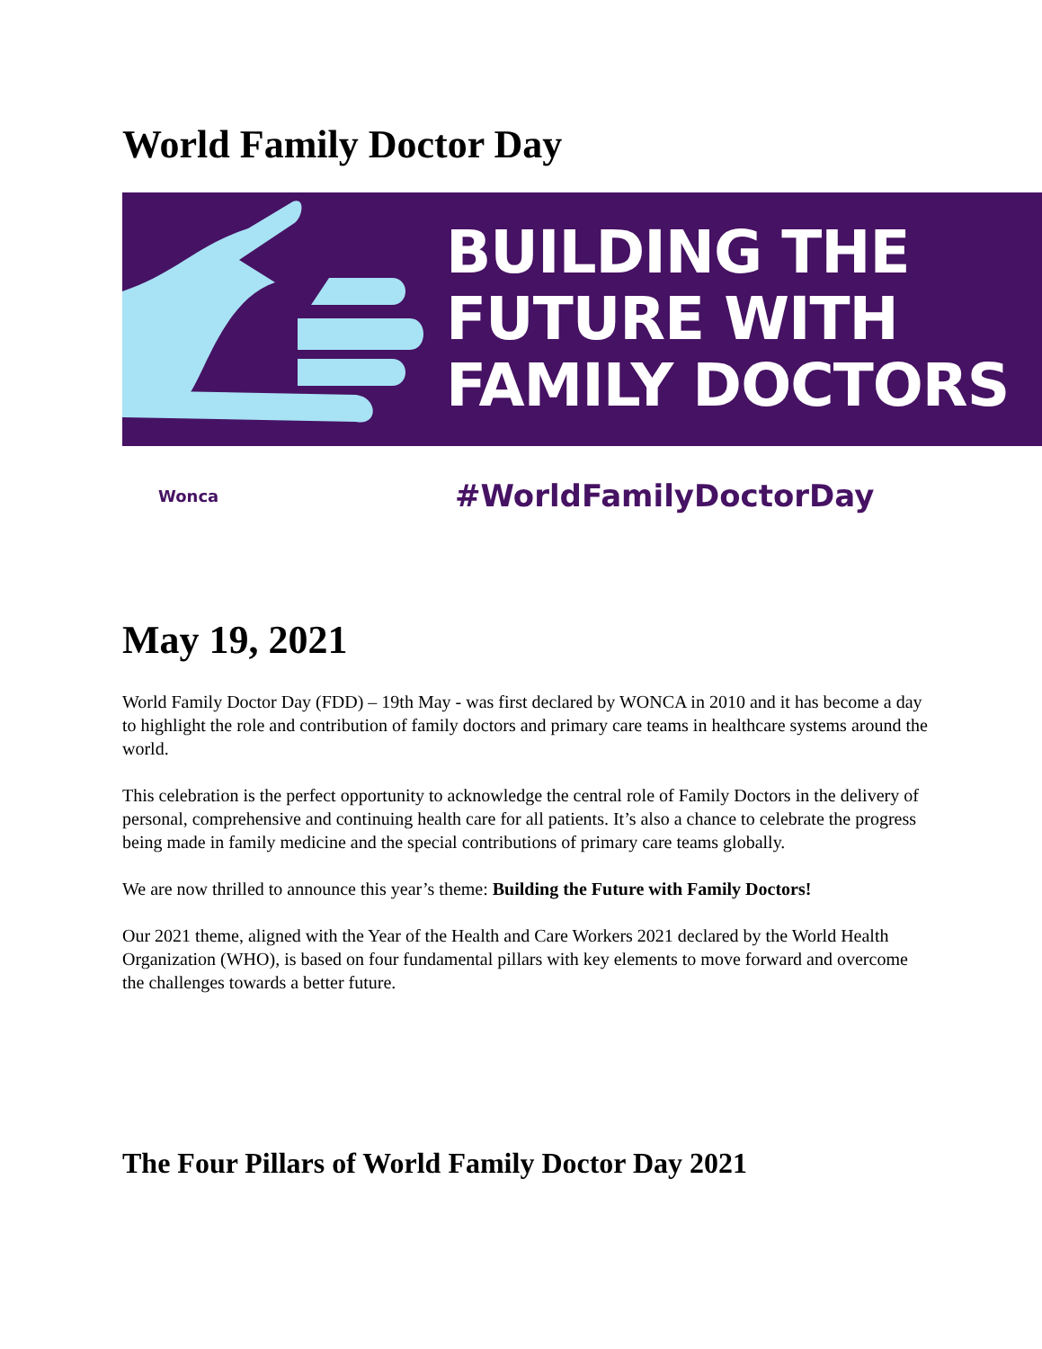World Family Doctor Day
BUILDING THE
FUTURE WITH
FAMILY DOCTORS
Wonca
#WorldFamilyDoctorDay
May 19, 2021
World Family Doctor Day (FDD) – 19th May - was first declared by WONCA in 2010 and it has become a day to highlight the role and contribution of family doctors and primary care teams in healthcare systems around the world.
This celebration is the perfect opportunity to acknowledge the central role of Family Doctors in the delivery of personal, comprehensive and continuing health care for all patients. It’s also a chance to celebrate the progress being made in family medicine and the special contributions of primary care teams globally.
We are now thrilled to announce this year’s theme: Building the Future with Family Doctors!
Our 2021 theme, aligned with the Year of the Health and Care Workers 2021 declared by the World Health Organization (WHO), is based on four fundamental pillars with key elements to move forward and overcome the challenges towards a better future.
The Four Pillars of World Family Doctor Day 2021